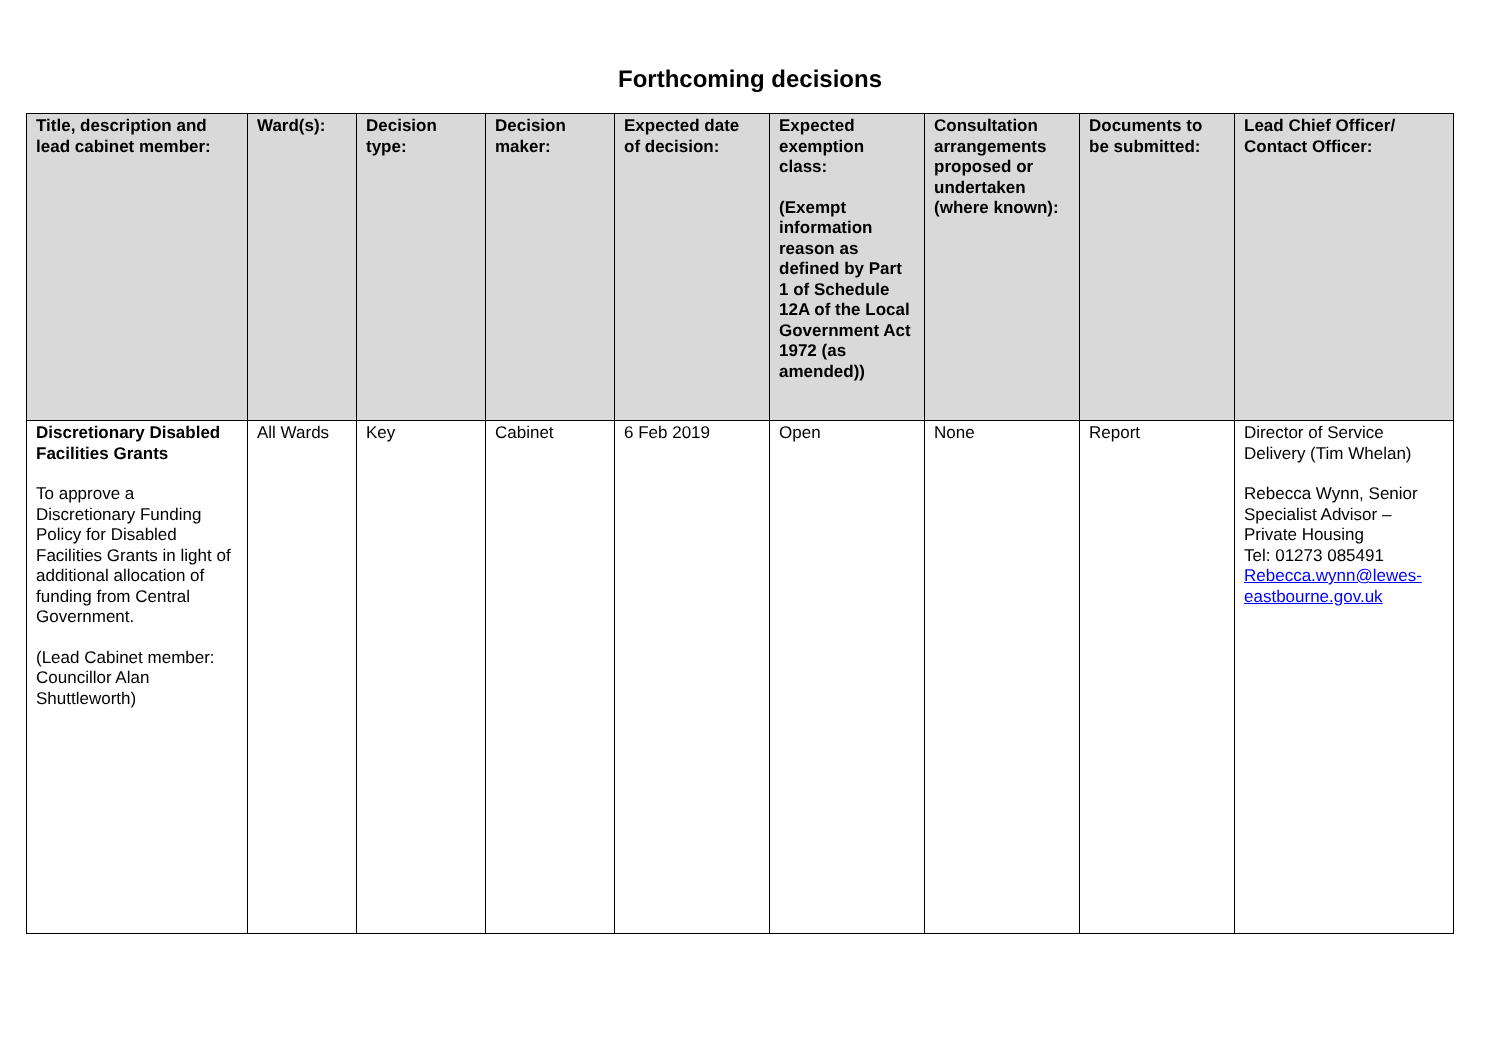Forthcoming decisions
| Title, description and lead cabinet member: | Ward(s): | Decision type: | Decision maker: | Expected date of decision: | Expected exemption class: (Exempt information reason as defined by Part 1 of Schedule 12A of the Local Government Act 1972 (as amended)) | Consultation arrangements proposed or undertaken (where known): | Documents to be submitted: | Lead Chief Officer/ Contact Officer: |
| --- | --- | --- | --- | --- | --- | --- | --- | --- |
| Discretionary Disabled Facilities Grants To approve a Discretionary Funding Policy for Disabled Facilities Grants in light of additional allocation of funding from Central Government. (Lead Cabinet member: Councillor Alan Shuttleworth) | All Wards | Key | Cabinet | 6 Feb 2019 | Open | None | Report | Director of Service Delivery (Tim Whelan) Rebecca Wynn, Senior Specialist Advisor – Private Housing Tel: 01273 085491 Rebecca.wynn@lewes-eastbourne.gov.uk |